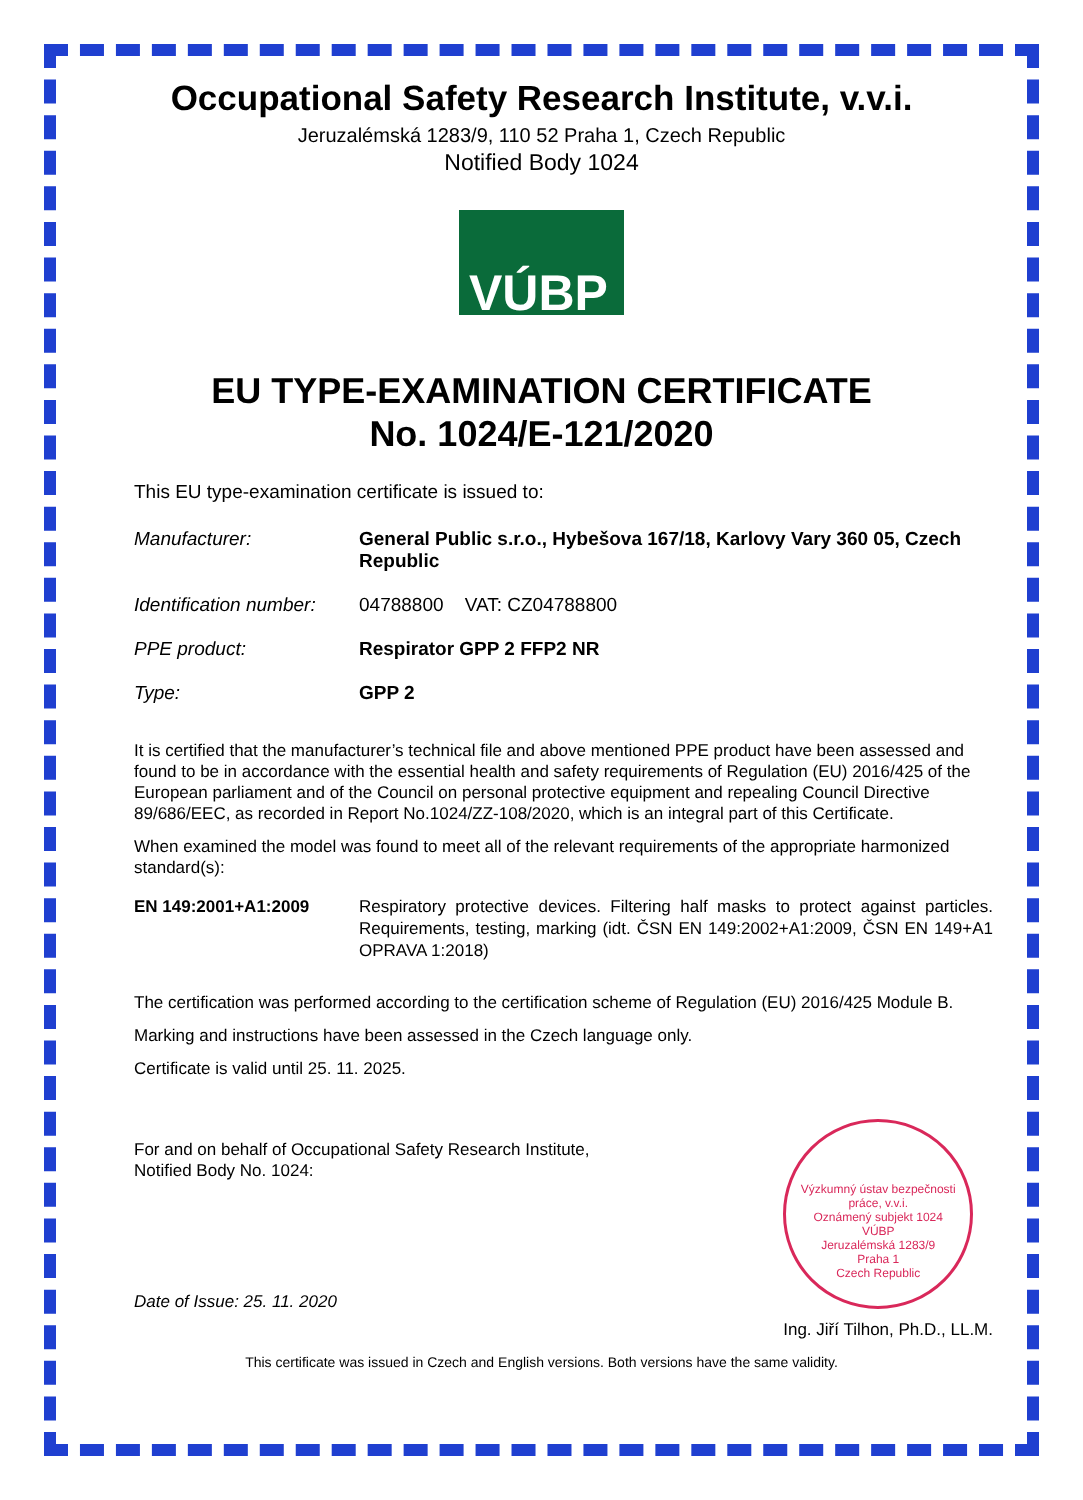Occupational Safety Research Institute, v.v.i.
Jeruzalémská 1283/9, 110 52 Praha 1, Czech Republic
Notified Body 1024
VÚBP
EU TYPE-EXAMINATION CERTIFICATE
No. 1024/E-121/2020
This EU type-examination certificate is issued to:
Manufacturer: General Public s.r.o., Hybešova 167/18, Karlovy Vary 360 05, Czech Republic
Identification number:
04788800 VAT: CZ04788800
PPE product: Respirator GPP 2 FFP2 NR
Type: GPP 2
It is certified that the manufacturer’s technical file and above mentioned PPE product have been assessed and found to be in accordance with the essential health and safety requirements of Regulation (EU) 2016/425 of the European parliament and of the Council on personal protective equipment and repealing Council Directive 89/686/EEC, as recorded in Report No.1024/ZZ-108/2020, which is an integral part of this Certificate.
When examined the model was found to meet all of the relevant requirements of the appropriate harmonized standard(s):
EN 149:2001+A1:2009 Respiratory protective devices. Filtering half masks to protect against particles. Requirements, testing, marking (idt. ČSN EN 149:2002+A1:2009, ČSN EN 149+A1 OPRAVA 1:2018)
The certification was performed according to the certification scheme of Regulation (EU) 2016/425 Module B.
Marking and instructions have been assessed in the Czech language only.
Certificate is valid until 25. 11. 2025.
For and on behalf of Occupational Safety Research Institute,
Notified Body No. 1024:
Date of Issue: 25. 11. 2020
Výzkumný ústav bezpečnosti práce, v.v.i.
Oznámený subjekt 1024
VÚBP
Jeruzalémská 1283/9
Praha 1
Czech Republic
Ing. Jiří Tilhon, Ph.D., LL.M.
This certificate was issued in Czech and English versions. Both versions have the same validity.